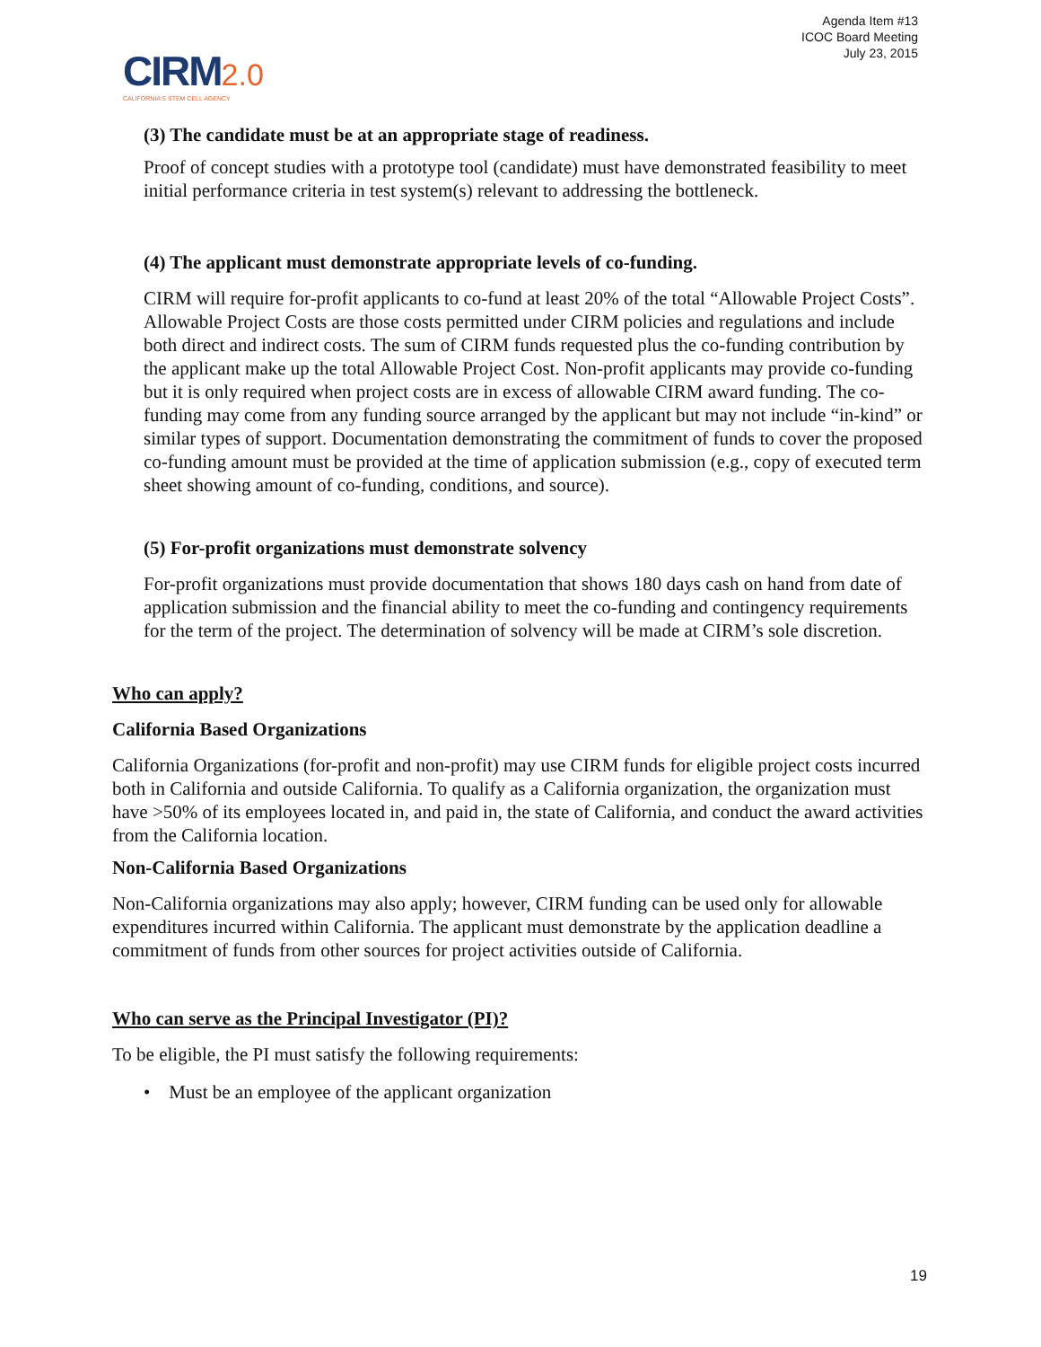Agenda Item #13
ICOC Board Meeting
July 23, 2015
CIRM 2.0
CALIFORNIA'S STEM CELL AGENCY
(3) The candidate must be at an appropriate stage of readiness.
Proof of concept studies with a prototype tool (candidate) must have demonstrated feasibility to meet initial performance criteria in test system(s) relevant to addressing the bottleneck.
(4) The applicant must demonstrate appropriate levels of co-funding.
CIRM will require for-profit applicants to co-fund at least 20% of the total “Allowable Project Costs”. Allowable Project Costs are those costs permitted under CIRM policies and regulations and include both direct and indirect costs. The sum of CIRM funds requested plus the co-funding contribution by the applicant make up the total Allowable Project Cost. Non-profit applicants may provide co-funding but it is only required when project costs are in excess of allowable CIRM award funding. The co-funding may come from any funding source arranged by the applicant but may not include “in-kind” or similar types of support. Documentation demonstrating the commitment of funds to cover the proposed co-funding amount must be provided at the time of application submission (e.g., copy of executed term sheet showing amount of co-funding, conditions, and source).
(5) For-profit organizations must demonstrate solvency
For-profit organizations must provide documentation that shows 180 days cash on hand from date of application submission and the financial ability to meet the co-funding and contingency requirements for the term of the project. The determination of solvency will be made at CIRM’s sole discretion.
Who can apply?
California Based Organizations
California Organizations (for-profit and non-profit) may use CIRM funds for eligible project costs incurred both in California and outside California. To qualify as a California organization, the organization must have >50% of its employees located in, and paid in, the state of California, and conduct the award activities from the California location.
Non-California Based Organizations
Non-California organizations may also apply; however, CIRM funding can be used only for allowable expenditures incurred within California. The applicant must demonstrate by the application deadline a commitment of funds from other sources for project activities outside of California.
Who can serve as the Principal Investigator (PI)?
To be eligible, the PI must satisfy the following requirements:
• Must be an employee of the applicant organization
19